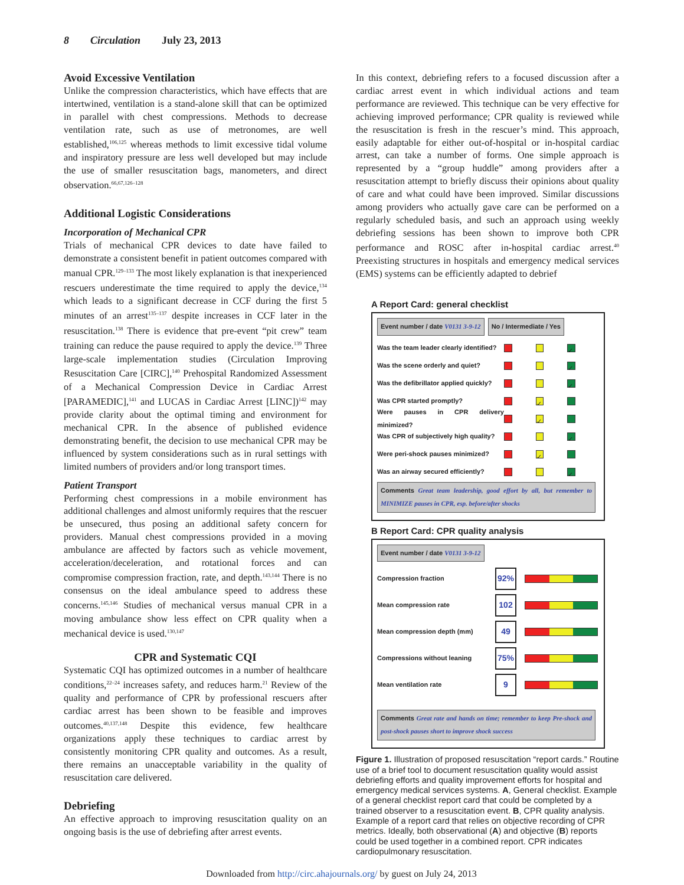8 Circulation July 23, 2013
Avoid Excessive Ventilation
Unlike the compression characteristics, which have effects that are intertwined, ventilation is a stand-alone skill that can be optimized in parallel with chest compressions. Methods to decrease ventilation rate, such as use of metronomes, are well established,<sup>106,125</sup> whereas methods to limit excessive tidal volume and inspiratory pressure are less well developed but may include the use of smaller resuscitation bags, manometers, and direct observation.<sup>66,67,126–128</sup>
Additional Logistic Considerations
Incorporation of Mechanical CPR
Trials of mechanical CPR devices to date have failed to demonstrate a consistent benefit in patient outcomes compared with manual CPR.<sup>129–133</sup> The most likely explanation is that inexperienced rescuers underestimate the time required to apply the device,<sup>134</sup> which leads to a significant decrease in CCF during the first 5 minutes of an arrest<sup>135–137</sup> despite increases in CCF later in the resuscitation.<sup>138</sup> There is evidence that pre-event “pit crew” team training can reduce the pause required to apply the device.<sup>139</sup> Three large-scale implementation studies (Circulation Improving Resuscitation Care [CIRC],<sup>140</sup> Prehospital Randomized Assessment of a Mechanical Compression Device in Cardiac Arrest [PARAMEDIC],<sup>141</sup> and LUCAS in Cardiac Arrest [LINC])<sup>142</sup> may provide clarity about the optimal timing and environment for mechanical CPR. In the absence of published evidence demonstrating benefit, the decision to use mechanical CPR may be influenced by system considerations such as in rural settings with limited numbers of providers and/or long transport times.
Patient Transport
Performing chest compressions in a mobile environment has additional challenges and almost uniformly requires that the rescuer be unsecured, thus posing an additional safety concern for providers. Manual chest compressions provided in a moving ambulance are affected by factors such as vehicle movement, acceleration/deceleration, and rotational forces and can compromise compression fraction, rate, and depth.<sup>143,144</sup> There is no consensus on the ideal ambulance speed to address these concerns.<sup>145,146</sup> Studies of mechanical versus manual CPR in a moving ambulance show less effect on CPR quality when a mechanical device is used.<sup>130,147</sup>
CPR and Systematic CQI
Systematic CQI has optimized outcomes in a number of healthcare conditions,<sup>22–24</sup> increases safety, and reduces harm.<sup>21</sup> Review of the quality and performance of CPR by professional rescuers after cardiac arrest has been shown to be feasible and improves outcomes.<sup>40,137,148</sup> Despite this evidence, few healthcare organizations apply these techniques to cardiac arrest by consistently monitoring CPR quality and outcomes. As a result, there remains an unacceptable variability in the quality of resuscitation care delivered.
Debriefing
An effective approach to improving resuscitation quality on an ongoing basis is the use of debriefing after arrest events.
In this context, debriefing refers to a focused discussion after a cardiac arrest event in which individual actions and team performance are reviewed. This technique can be very effective for achieving improved performance; CPR quality is reviewed while the resuscitation is fresh in the rescuer’s mind. This approach, easily adaptable for either out-of-hospital or in-hospital cardiac arrest, can take a number of forms. One simple approach is represented by a “group huddle” among providers after a resuscitation attempt to briefly discuss their opinions about quality of care and what could have been improved. Similar discussions among providers who actually gave care can be performed on a regularly scheduled basis, and such an approach using weekly debriefing sessions has been shown to improve both CPR performance and ROSC after in-hospital cardiac arrest.<sup>40</sup> Preexisting structures in hospitals and emergency medical services (EMS) systems can be efficiently adapted to debrief
A Report Card: general checklist
Event number / date V0131 3-9-12 No / Intermediate / Yes
Was the team leader clearly identified? ✓
Was the scene orderly and quiet? ✓
Was the defibrillator applied quickly? ✓
Was CPR started promptly? ✓
Were pauses in CPR delivery minimized? ✓
Was CPR of subjectively high quality? ✓
Were peri-shock pauses minimized? ✓
Was an airway secured efficiently? ✓
Comments Great team leadership, good effort by all, but remember to MINIMIZE pauses in CPR, esp. before/after shocks
B Report Card: CPR quality analysis
Event number / date V0131 3-9-12
Compression fraction 92%
Mean compression rate 102
Mean compression depth (mm) 49
Compressions without leaning 75%
Mean ventilation rate 9
Comments Great rate and hands on time; remember to keep Pre-shock and post-shock pauses short to improve shock success
Figure 1. Illustration of proposed resuscitation “report cards.” Routine use of a brief tool to document resuscitation quality would assist debriefing efforts and quality improvement efforts for hospital and emergency medical services systems. A, General checklist. Example of a general checklist report card that could be completed by a trained observer to a resuscitation event. B, CPR quality analysis. Example of a report card that relies on objective recording of CPR metrics. Ideally, both observational (A) and objective (B) reports could be used together in a combined report. CPR indicates cardiopulmonary resuscitation.
Downloaded from http://circ.ahajournals.org/ by guest on July 24, 2013